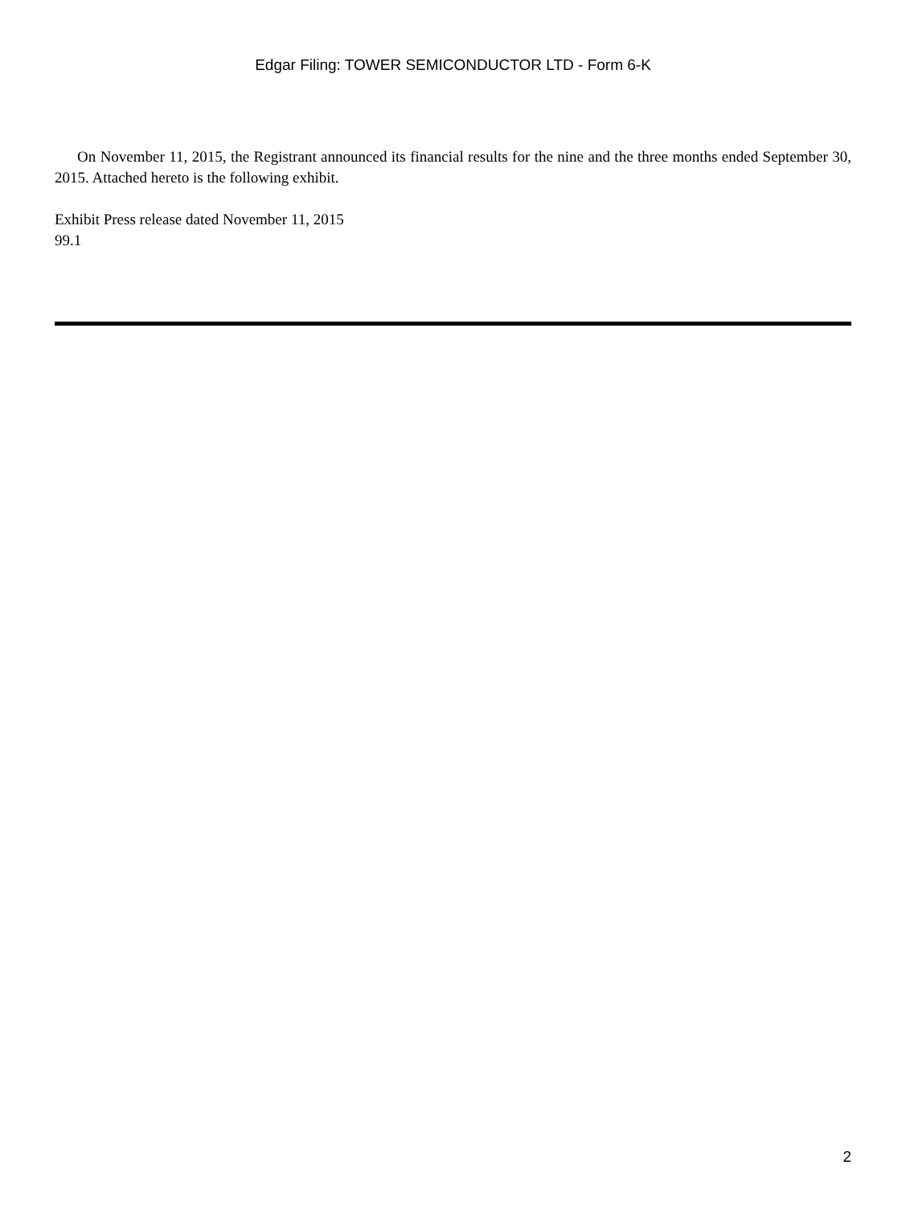Edgar Filing: TOWER SEMICONDUCTOR LTD - Form 6-K
On November 11, 2015, the Registrant announced its financial results for the nine and the three months ended September 30, 2015. Attached hereto is the following exhibit.
Exhibit Press release dated November 11, 2015
99.1
2